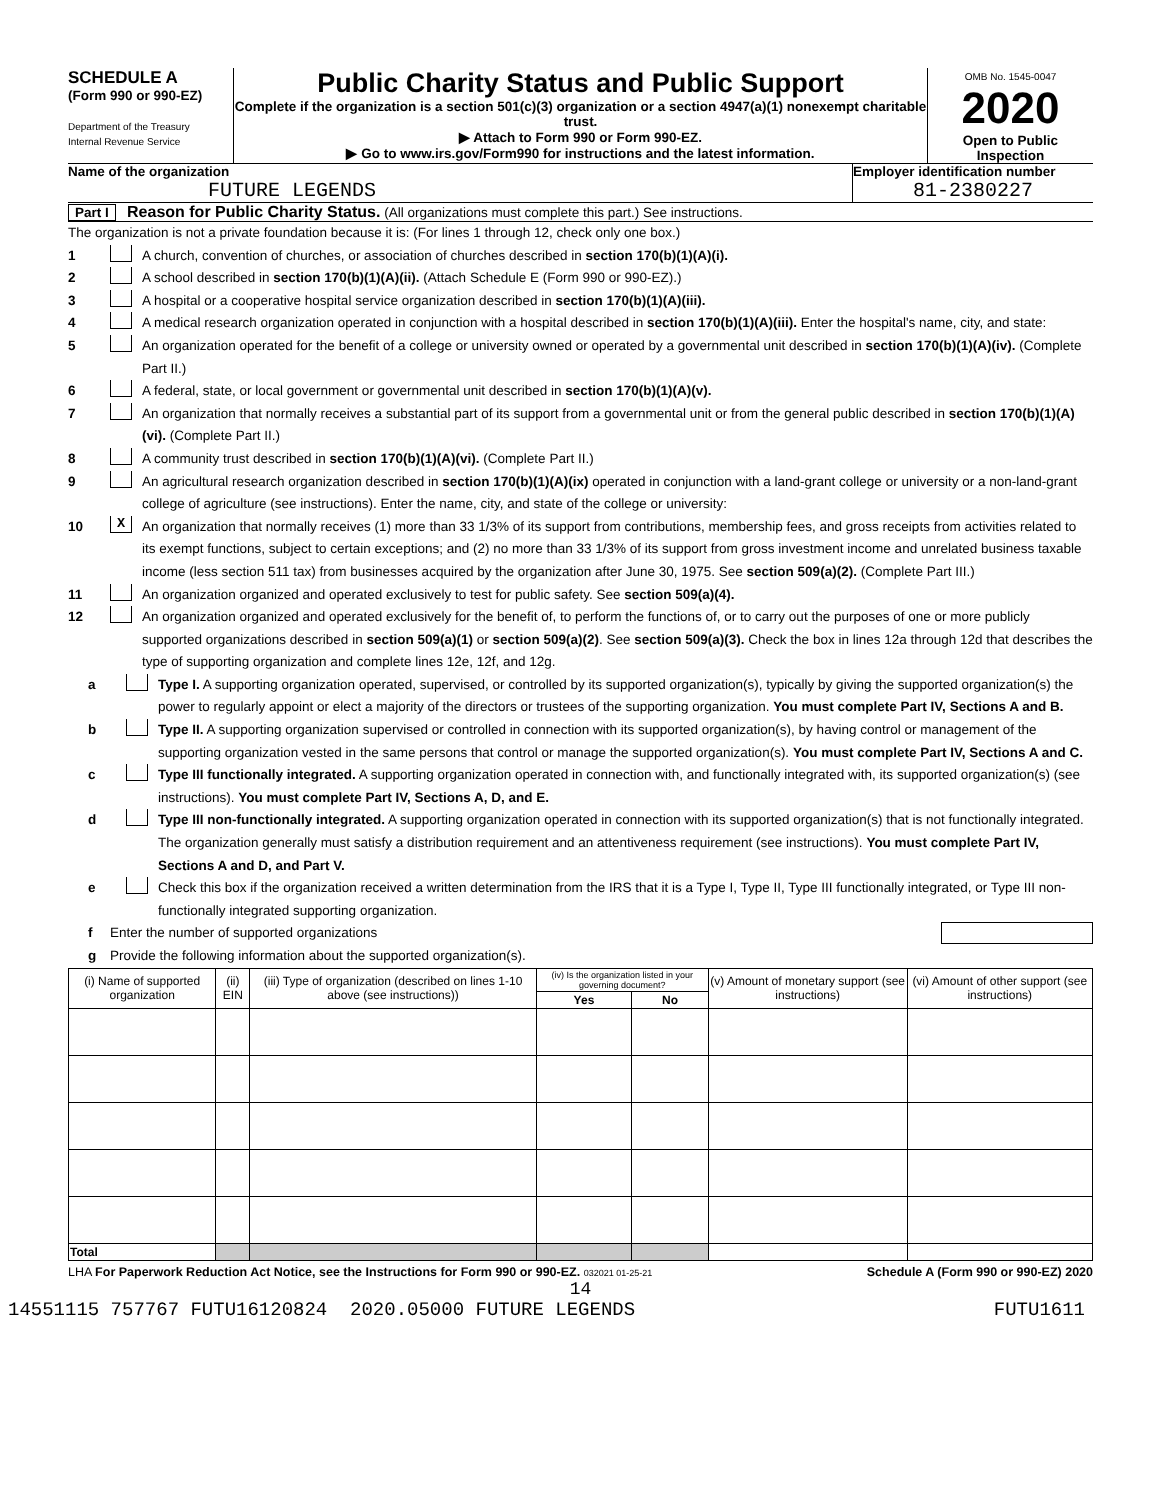SCHEDULE A
(Form 990 or 990-EZ)
Department of the Treasury
Internal Revenue Service
Public Charity Status and Public Support
Complete if the organization is a section 501(c)(3) organization or a section 4947(a)(1) nonexempt charitable trust.
▶ Attach to Form 990 or Form 990-EZ.
▶ Go to www.irs.gov/Form990 for instructions and the latest information.
OMB No. 1545-0047
2020
Open to Public Inspection
Name of the organization
FUTURE LEGENDS
Employer identification number
81-2380227
Part I Reason for Public Charity Status. (All organizations must complete this part.) See instructions.
The organization is not a private foundation because it is: (For lines 1 through 12, check only one box.)
1 A church, convention of churches, or association of churches described in section 170(b)(1)(A)(i).
2 A school described in section 170(b)(1)(A)(ii). (Attach Schedule E (Form 990 or 990-EZ).)
3 A hospital or a cooperative hospital service organization described in section 170(b)(1)(A)(iii).
4 A medical research organization operated in conjunction with a hospital described in section 170(b)(1)(A)(iii). Enter the hospital's name, city, and state:
5 An organization operated for the benefit of a college or university owned or operated by a governmental unit described in section 170(b)(1)(A)(iv). (Complete Part II.)
6 A federal, state, or local government or governmental unit described in section 170(b)(1)(A)(v).
7 An organization that normally receives a substantial part of its support from a governmental unit or from the general public described in section 170(b)(1)(A)(vi). (Complete Part II.)
8 A community trust described in section 170(b)(1)(A)(vi). (Complete Part II.)
9 An agricultural research organization described in section 170(b)(1)(A)(ix) operated in conjunction with a land-grant college or university or a non-land-grant college of agriculture (see instructions). Enter the name, city, and state of the college or university:
10 X An organization that normally receives (1) more than 33 1/3% of its support from contributions, membership fees, and gross receipts from activities related to its exempt functions, subject to certain exceptions; and (2) no more than 33 1/3% of its support from gross investment income and unrelated business taxable income (less section 511 tax) from businesses acquired by the organization after June 30, 1975. See section 509(a)(2). (Complete Part III.)
11 An organization organized and operated exclusively to test for public safety. See section 509(a)(4).
12 An organization organized and operated exclusively for the benefit of, to perform the functions of, or to carry out the purposes of one or more publicly supported organizations described in section 509(a)(1) or section 509(a)(2). See section 509(a)(3). Check the box in lines 12a through 12d that describes the type of supporting organization and complete lines 12e, 12f, and 12g.
a Type I. A supporting organization operated, supervised, or controlled by its supported organization(s), typically by giving the supported organization(s) the power to regularly appoint or elect a majority of the directors or trustees of the supporting organization. You must complete Part IV, Sections A and B.
b Type II. A supporting organization supervised or controlled in connection with its supported organization(s), by having control or management of the supporting organization vested in the same persons that control or manage the supported organization(s). You must complete Part IV, Sections A and C.
c Type III functionally integrated. A supporting organization operated in connection with, and functionally integrated with, its supported organization(s) (see instructions). You must complete Part IV, Sections A, D, and E.
d Type III non-functionally integrated. A supporting organization operated in connection with its supported organization(s) that is not functionally integrated. The organization generally must satisfy a distribution requirement and an attentiveness requirement (see instructions). You must complete Part IV, Sections A and D, and Part V.
e Check this box if the organization received a written determination from the IRS that it is a Type I, Type II, Type III functionally integrated, or Type III non-functionally integrated supporting organization.
f Enter the number of supported organizations
g Provide the following information about the supported organization(s).
| (i) Name of supported organization | (ii) EIN | (iii) Type of organization (described on lines 1-10 above (see instructions)) | (iv) Is the organization listed in your governing document? | | (v) Amount of monetary support (see instructions) | (vi) Amount of other support (see instructions) |
| --- | --- | --- | --- | --- | --- | --- |
| | | | Yes | No | | |
| Total | | | | | | |
LHA For Paperwork Reduction Act Notice, see the Instructions for Form 990 or 990-EZ. 032021 01-25-21 Schedule A (Form 990 or 990-EZ) 2020
14
14551115 757767 FUTU16120824 2020.05000 FUTURE LEGENDS FUTU1611